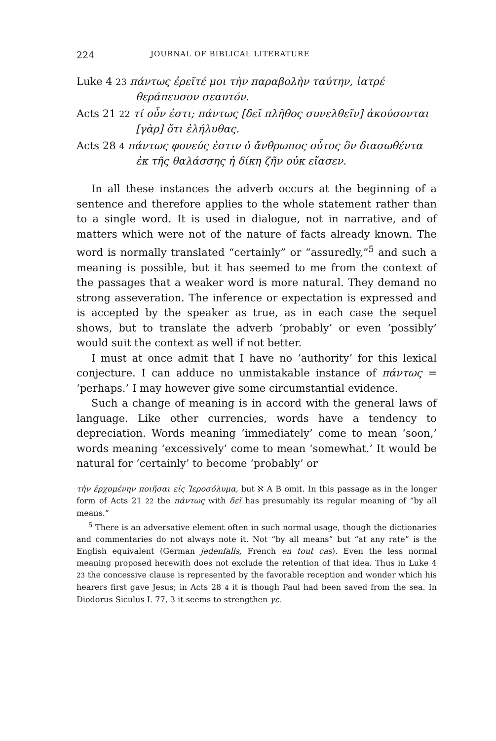224 JOURNAL OF BIBLICAL LITERATURE
Luke 4 23 πάντως ἐρεῖτέ μοι τὴν παραβολὴν ταύτην, ἰατρέ θεράπευσον σεαυτόν.
Acts 21 22 τί οὖν ἐστι; πάντως [δεῖ πλῆθος συνελθεῖν] ἀκούσονται [γὰρ] ὅτι ἐλήλυθας.
Acts 28 4 πάντως φονεύς ἐστιν ὁ ἄνθρωπος οὗτος ὃν διασωθέντα ἐκ τῆς θαλάσσης ἡ δίκη ζῆν οὐκ εἴασεν.
In all these instances the adverb occurs at the beginning of a sentence and therefore applies to the whole statement rather than to a single word. It is used in dialogue, not in narrative, and of matters which were not of the nature of facts already known. The word is normally translated “certainly” or “assuredly,”<sup>5</sup> and such a meaning is possible, but it has seemed to me from the context of the passages that a weaker word is more natural. They demand no strong asseveration. The inference or expectation is expressed and is accepted by the speaker as true, as in each case the sequel shows, but to translate the adverb ‘probably’ or even ‘possibly’ would suit the context as well if not better.
I must at once admit that I have no ‘authority’ for this lexical conjecture. I can adduce no unmistakable instance of πάντως = ‘perhaps.’ I may however give some circumstantial evidence.
Such a change of meaning is in accord with the general laws of language. Like other currencies, words have a tendency to depreciation. Words meaning ‘immediately’ come to mean ‘soon,’ words meaning ‘excessively’ come to mean ‘somewhat.’ It would be natural for ‘certainly’ to become ‘probably’ or
τὴν ἐρχομένην ποιῆσαι εἰς Ἱεροσόλυμα, but ℵ A B omit. In this passage as in the longer form of Acts 21 22 the πάντως with δεῖ has presumably its regular meaning of “by all means.”
<sup>5</sup> There is an adversative element often in such normal usage, though the dictionaries and commentaries do not always note it. Not “by all means” but “at any rate” is the English equivalent (German jedenfalls, French en tout cas). Even the less normal meaning proposed herewith does not exclude the retention of that idea. Thus in Luke 4 23 the concessive clause is represented by the favorable reception and wonder which his hearers first gave Jesus; in Acts 28 4 it is though Paul had been saved from the sea. In Diodorus Siculus I. 77, 3 it seems to strengthen γε.